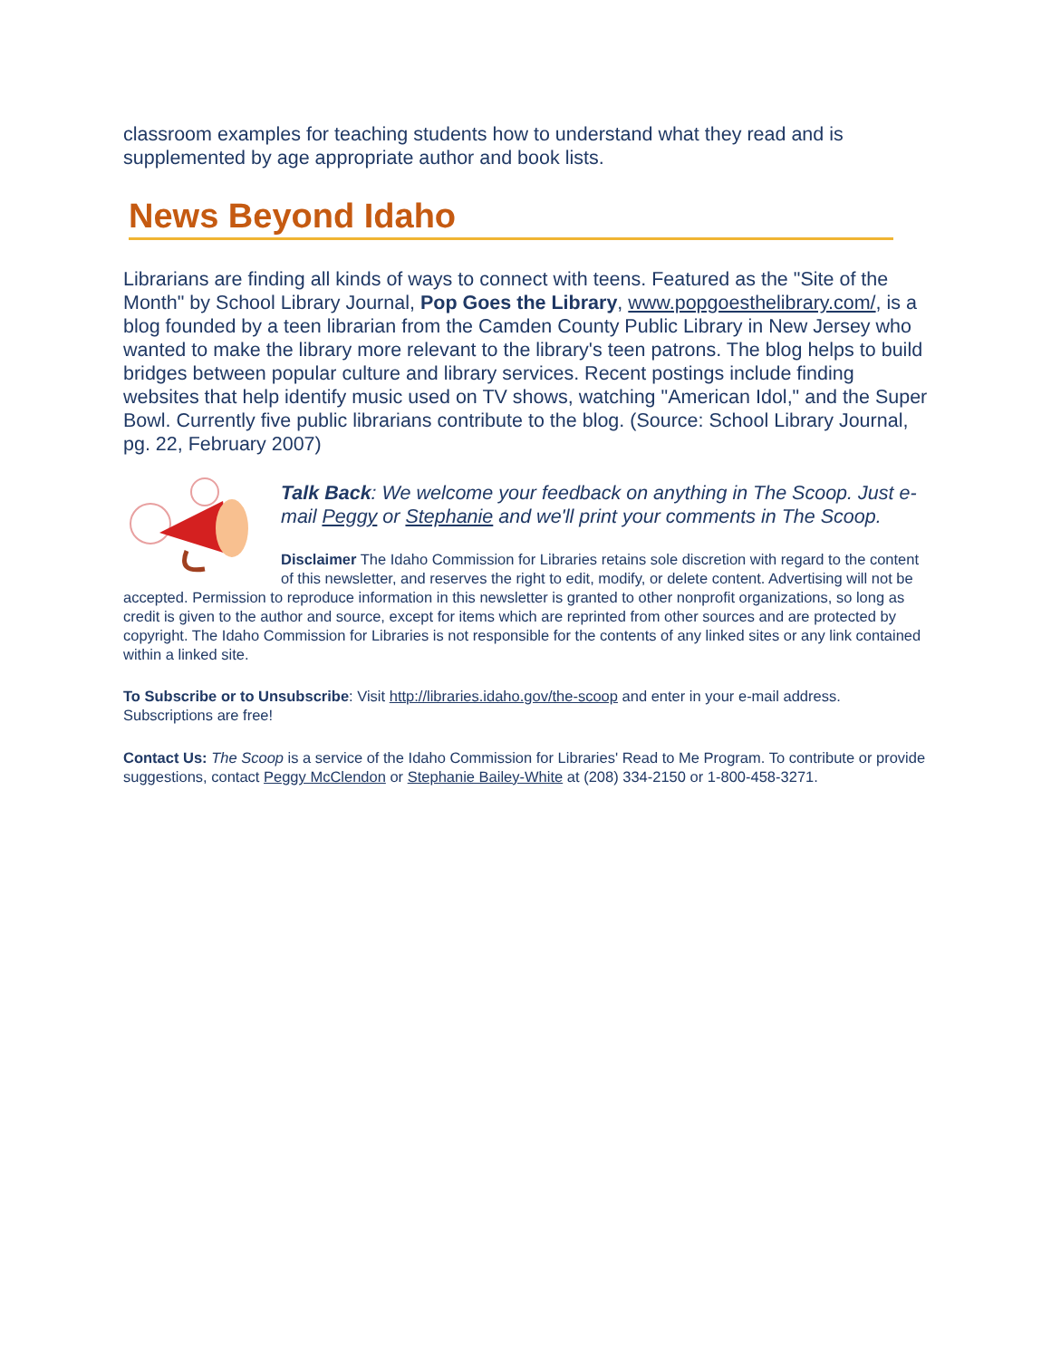classroom examples for teaching students how to understand what they read and is supplemented by age appropriate author and book lists.
News Beyond Idaho
Librarians are finding all kinds of ways to connect with teens. Featured as the "Site of the Month" by School Library Journal, Pop Goes the Library, www.popgoesthelibrary.com/, is a blog founded by a teen librarian from the Camden County Public Library in New Jersey who wanted to make the library more relevant to the library's teen patrons. The blog helps to build bridges between popular culture and library services. Recent postings include finding websites that help identify music used on TV shows, watching "American Idol," and the Super Bowl. Currently five public librarians contribute to the blog. (Source: School Library Journal, pg. 22, February 2007)
Talk Back: We welcome your feedback on anything in The Scoop. Just e-mail Peggy or Stephanie and we'll print your comments in The Scoop.
Disclaimer The Idaho Commission for Libraries retains sole discretion with regard to the content of this newsletter, and reserves the right to edit, modify, or delete content. Advertising will not be accepted. Permission to reproduce information in this newsletter is granted to other nonprofit organizations, so long as credit is given to the author and source, except for items which are reprinted from other sources and are protected by copyright. The Idaho Commission for Libraries is not responsible for the contents of any linked sites or any link contained within a linked site.
To Subscribe or to Unsubscribe: Visit http://libraries.idaho.gov/the-scoop and enter in your e-mail address. Subscriptions are free!
Contact Us: The Scoop is a service of the Idaho Commission for Libraries' Read to Me Program. To contribute or provide suggestions, contact Peggy McClendon or Stephanie Bailey-White at (208) 334-2150 or 1-800-458-3271.